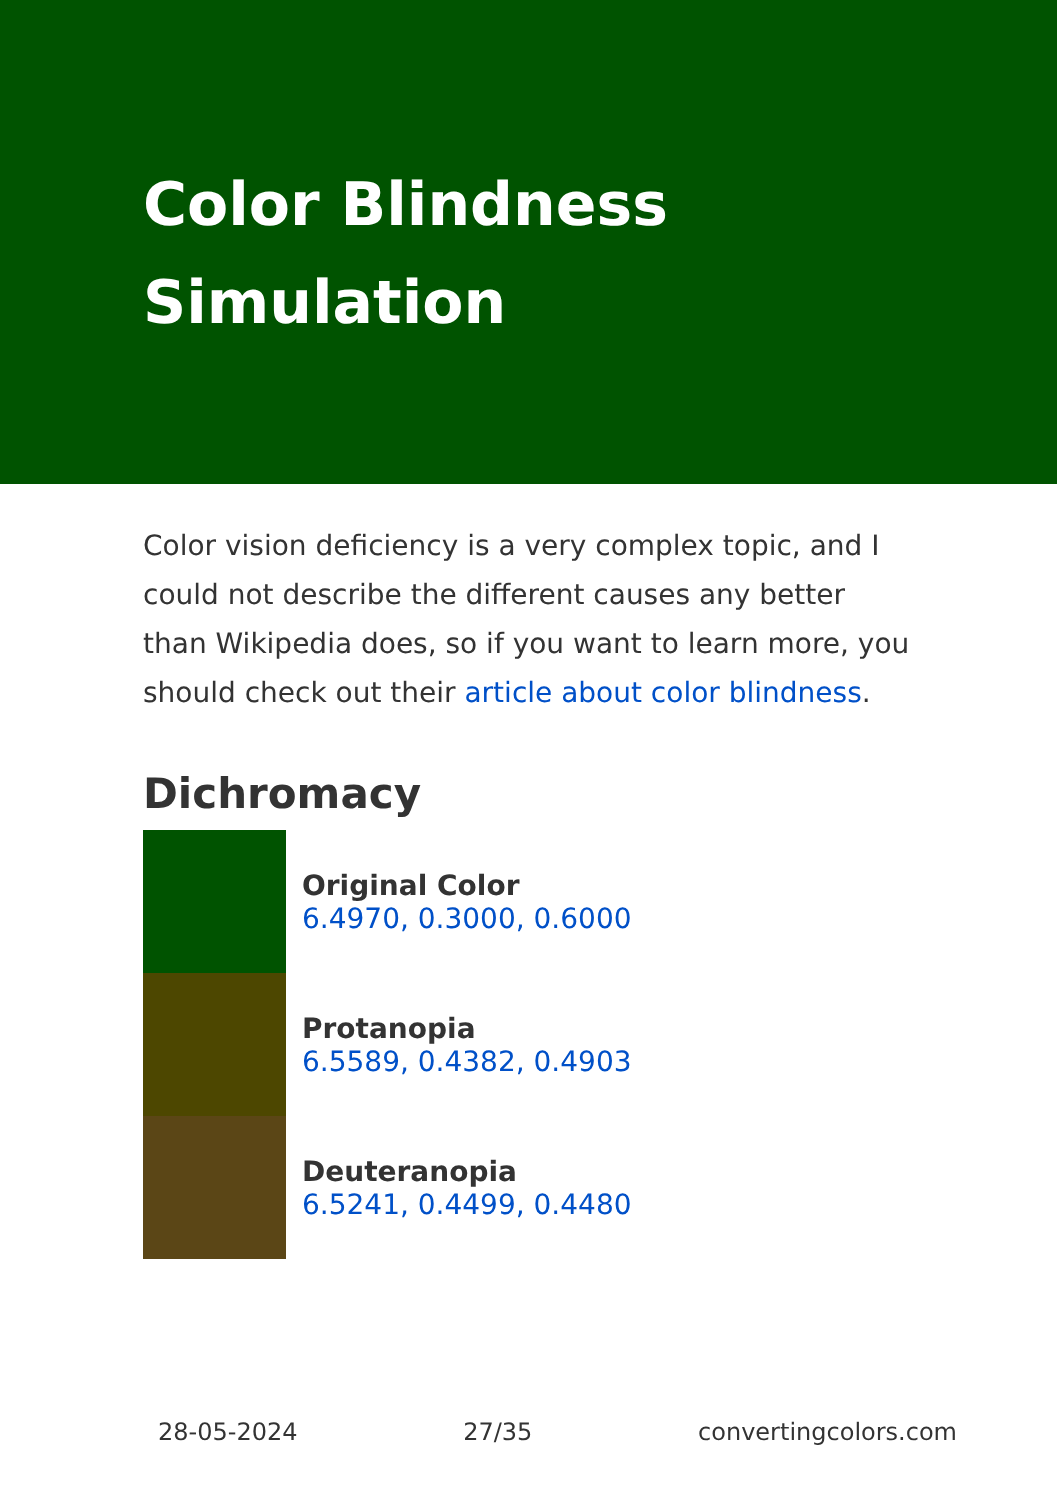Color Blindness Simulation
Color vision deficiency is a very complex topic, and I could not describe the different causes any better than Wikipedia does, so if you want to learn more, you should check out their article about color blindness.
Dichromacy
Original Color
6.4970, 0.3000, 0.6000
Protanopia
6.5589, 0.4382, 0.4903
Deuteranopia
6.5241, 0.4499, 0.4480
28-05-2024 27/35 convertingcolors.com